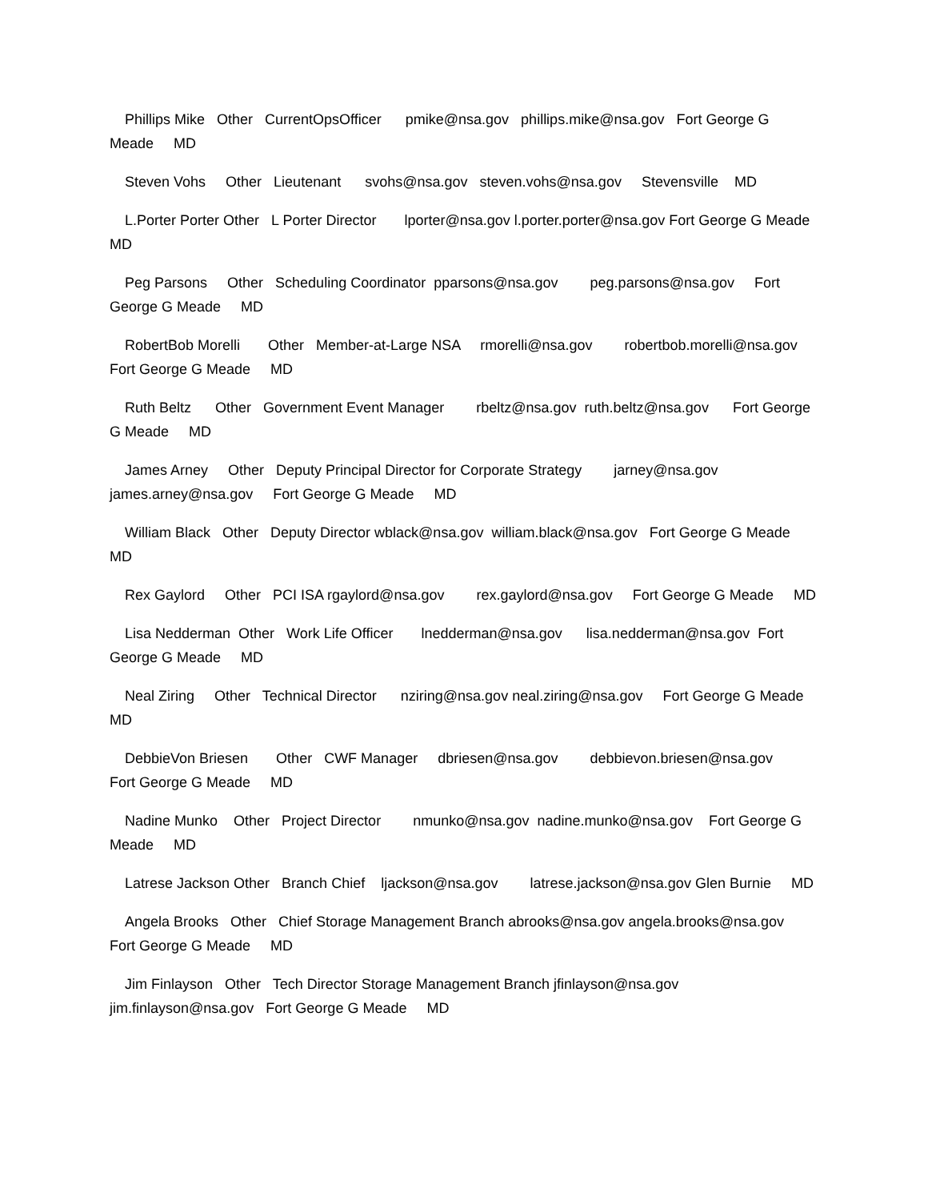Phillips Mike Other CurrentOpsOfficer pmike@nsa.gov phillips.mike@nsa.gov Fort George G Meade MD
Steven Vohs Other Lieutenant svohs@nsa.gov steven.vohs@nsa.gov Stevensville MD
L.Porter Porter Other L Porter Director lporter@nsa.gov l.porter.porter@nsa.gov Fort George G Meade MD
Peg Parsons Other Scheduling Coordinator pparsons@nsa.gov peg.parsons@nsa.gov Fort George G Meade MD
RobertBob Morelli Other Member-at-Large NSA rmorelli@nsa.gov robertbob.morelli@nsa.gov Fort George G Meade MD
Ruth Beltz Other Government Event Manager rbeltz@nsa.gov ruth.beltz@nsa.gov Fort George G Meade MD
James Arney Other Deputy Principal Director for Corporate Strategy jarney@nsa.gov james.arney@nsa.gov Fort George G Meade MD
William Black Other Deputy Director wblack@nsa.gov william.black@nsa.gov Fort George G Meade MD
Rex Gaylord Other PCI ISA rgaylord@nsa.gov rex.gaylord@nsa.gov Fort George G Meade MD
Lisa Nedderman Other Work Life Officer lnedderman@nsa.gov lisa.nedderman@nsa.gov Fort George G Meade MD
Neal Ziring Other Technical Director nziring@nsa.gov neal.ziring@nsa.gov Fort George G Meade MD
DebbieVon Briesen Other CWF Manager dbriesen@nsa.gov debbievon.briesen@nsa.gov Fort George G Meade MD
Nadine Munko Other Project Director nmunko@nsa.gov nadine.munko@nsa.gov Fort George G Meade MD
Latrese Jackson Other Branch Chief ljackson@nsa.gov latrese.jackson@nsa.gov Glen Burnie MD
Angela Brooks Other Chief Storage Management Branch abrooks@nsa.gov angela.brooks@nsa.gov Fort George G Meade MD
Jim Finlayson Other Tech Director Storage Management Branch jfinlayson@nsa.gov jim.finlayson@nsa.gov Fort George G Meade MD